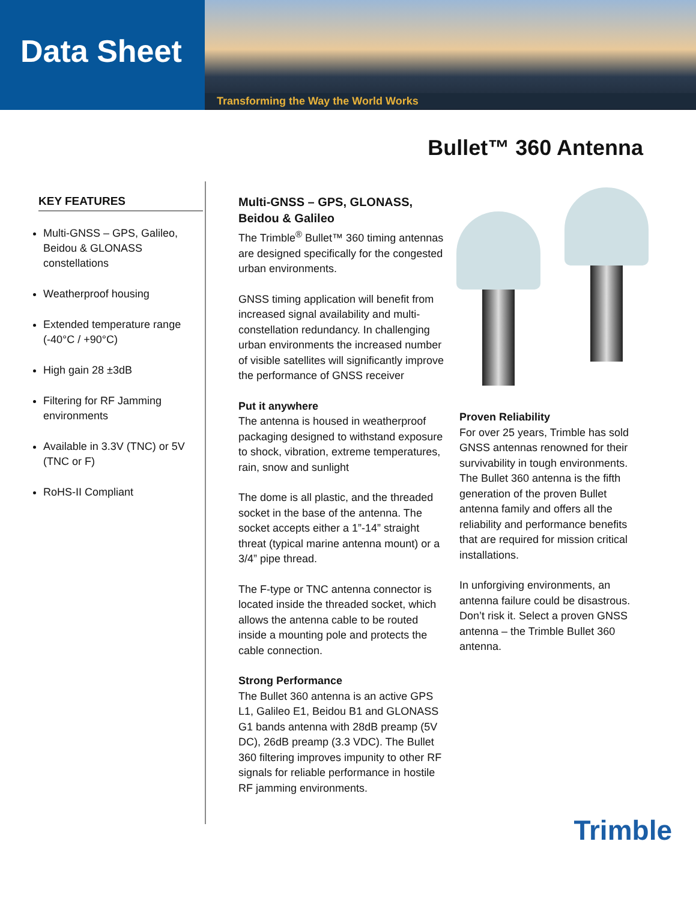Data Sheet
Transforming the Way the World Works
Bullet™ 360 Antenna
KEY FEATURES
Multi-GNSS – GPS, Galileo, Beidou & GLONASS constellations
Weatherproof housing
Extended temperature range (-40°C / +90°C)
High gain 28 ±3dB
Filtering for RF Jamming environments
Available in 3.3V (TNC) or 5V (TNC or F)
RoHS-II Compliant
Multi-GNSS – GPS, GLONASS, Beidou & Galileo
The Trimble<sup>®</sup> Bullet™ 360 timing antennas are designed specifically for the congested urban environments.
GNSS timing application will benefit from increased signal availability and multi-constellation redundancy. In challenging urban environments the increased number of visible satellites will significantly improve the performance of GNSS receiver
Put it anywhere
The antenna is housed in weatherproof packaging designed to withstand exposure to shock, vibration, extreme temperatures, rain, snow and sunlight
The dome is all plastic, and the threaded socket in the base of the antenna. The socket accepts either a 1”-14” straight threat (typical marine antenna mount) or a 3/4” pipe thread.
The F-type or TNC antenna connector is located inside the threaded socket, which allows the antenna cable to be routed inside a mounting pole and protects the cable connection.
Strong Performance
The Bullet 360 antenna is an active GPS L1, Galileo E1, Beidou B1 and GLONASS G1 bands antenna with 28dB preamp (5V DC), 26dB preamp (3.3 VDC). The Bullet 360 filtering improves impunity to other RF signals for reliable performance in hostile RF jamming environments.
Proven Reliability
For over 25 years, Trimble has sold GNSS antennas renowned for their survivability in tough environments. The Bullet 360 antenna is the fifth generation of the proven Bullet antenna family and offers all the reliability and performance benefits that are required for mission critical installations.
In unforgiving environments, an antenna failure could be disastrous. Don’t risk it. Select a proven GNSS antenna – the Trimble Bullet 360 antenna.
Trimble